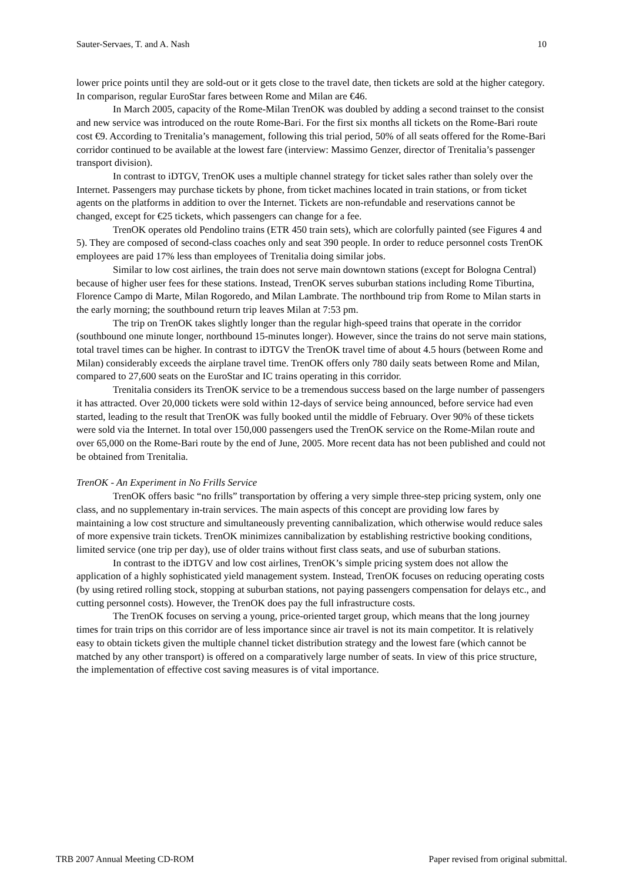Sauter-Servaes, T. and A. Nash 10
lower price points until they are sold-out or it gets close to the travel date, then tickets are sold at the higher category. In comparison, regular EuroStar fares between Rome and Milan are €46.
In March 2005, capacity of the Rome-Milan TrenOK was doubled by adding a second trainset to the consist and new service was introduced on the route Rome-Bari. For the first six months all tickets on the Rome-Bari route cost €9. According to Trenitalia’s management, following this trial period, 50% of all seats offered for the Rome-Bari corridor continued to be available at the lowest fare (interview: Massimo Genzer, director of Trenitalia’s passenger transport division).
In contrast to iDTGV, TrenOK uses a multiple channel strategy for ticket sales rather than solely over the Internet. Passengers may purchase tickets by phone, from ticket machines located in train stations, or from ticket agents on the platforms in addition to over the Internet. Tickets are non-refundable and reservations cannot be changed, except for €25 tickets, which passengers can change for a fee.
TrenOK operates old Pendolino trains (ETR 450 train sets), which are colorfully painted (see Figures 4 and 5). They are composed of second-class coaches only and seat 390 people. In order to reduce personnel costs TrenOK employees are paid 17% less than employees of Trenitalia doing similar jobs.
Similar to low cost airlines, the train does not serve main downtown stations (except for Bologna Central) because of higher user fees for these stations. Instead, TrenOK serves suburban stations including Rome Tiburtina, Florence Campo di Marte, Milan Rogoredo, and Milan Lambrate. The northbound trip from Rome to Milan starts in the early morning; the southbound return trip leaves Milan at 7:53 pm.
The trip on TrenOK takes slightly longer than the regular high-speed trains that operate in the corridor (southbound one minute longer, northbound 15-minutes longer). However, since the trains do not serve main stations, total travel times can be higher. In contrast to iDTGV the TrenOK travel time of about 4.5 hours (between Rome and Milan) considerably exceeds the airplane travel time. TrenOK offers only 780 daily seats between Rome and Milan, compared to 27,600 seats on the EuroStar and IC trains operating in this corridor.
Trenitalia considers its TrenOK service to be a tremendous success based on the large number of passengers it has attracted. Over 20,000 tickets were sold within 12-days of service being announced, before service had even started, leading to the result that TrenOK was fully booked until the middle of February. Over 90% of these tickets were sold via the Internet. In total over 150,000 passengers used the TrenOK service on the Rome-Milan route and over 65,000 on the Rome-Bari route by the end of June, 2005. More recent data has not been published and could not be obtained from Trenitalia.
TrenOK - An Experiment in No Frills Service
TrenOK offers basic “no frills” transportation by offering a very simple three-step pricing system, only one class, and no supplementary in-train services. The main aspects of this concept are providing low fares by maintaining a low cost structure and simultaneously preventing cannibalization, which otherwise would reduce sales of more expensive train tickets. TrenOK minimizes cannibalization by establishing restrictive booking conditions, limited service (one trip per day), use of older trains without first class seats, and use of suburban stations.
In contrast to the iDTGV and low cost airlines, TrenOK’s simple pricing system does not allow the application of a highly sophisticated yield management system. Instead, TrenOK focuses on reducing operating costs (by using retired rolling stock, stopping at suburban stations, not paying passengers compensation for delays etc., and cutting personnel costs). However, the TrenOK does pay the full infrastructure costs.
The TrenOK focuses on serving a young, price-oriented target group, which means that the long journey times for train trips on this corridor are of less importance since air travel is not its main competitor. It is relatively easy to obtain tickets given the multiple channel ticket distribution strategy and the lowest fare (which cannot be matched by any other transport) is offered on a comparatively large number of seats. In view of this price structure, the implementation of effective cost saving measures is of vital importance.
TRB 2007 Annual Meeting CD-ROM Paper revised from original submittal.